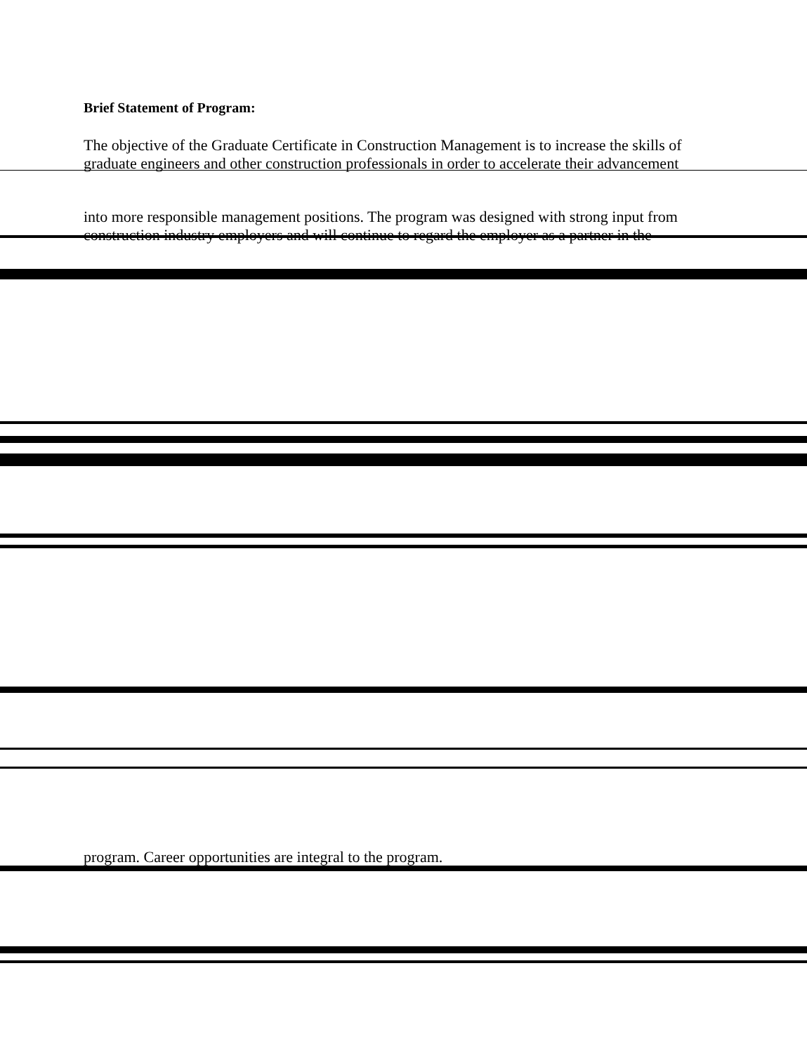Brief Statement of Program:
The objective of the Graduate Certificate in Construction Management is to increase the skills of graduate engineers and other construction professionals in order to accelerate their advancement
into more responsible management positions. The program was designed with strong input from construction industry employers and will continue to regard the employer as a partner in the
program. Career opportunities are integral to the program.